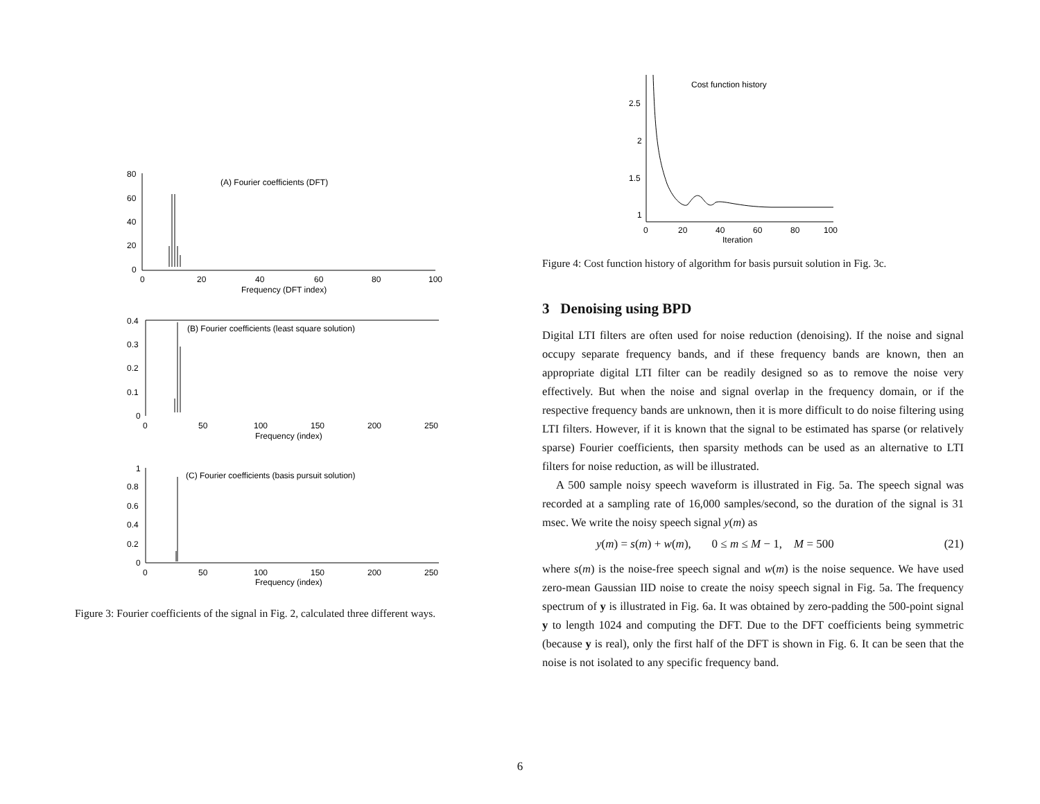(A) Fourier coefficients (DFT)
80
60
40
20
0
0
20
40
60
80
100
Frequency (DFT index)
(B) Fourier coefficients (least square solution)
0.4
0.3
0.2
0.1
0
0
50
100
150
200
250
Frequency (index)
(C) Fourier coefficients (basis pursuit solution)
1
0.8
0.6
0.4
0.2
0
0
50
100
150
200
250
Frequency (index)
Figure 3: Fourier coefficients of the signal in Fig. 2, calculated three different ways.
Cost function history
2.5
2
1.5
1
0
20
40
60
80
100
Iteration
Figure 4: Cost function history of algorithm for basis pursuit solution in Fig. 3c.
3 Denoising using BPD
Digital LTI filters are often used for noise reduction (denoising). If the noise and signal occupy separate frequency bands, and if these frequency bands are known, then an appropriate digital LTI filter can be readily designed so as to remove the noise very effectively. But when the noise and signal overlap in the frequency domain, or if the respective frequency bands are unknown, then it is more difficult to do noise filtering using LTI filters. However, if it is known that the signal to be estimated has sparse (or relatively sparse) Fourier coefficients, then sparsity methods can be used as an alternative to LTI filters for noise reduction, as will be illustrated.
A 500 sample noisy speech waveform is illustrated in Fig. 5a. The speech signal was recorded at a sampling rate of 16,000 samples/second, so the duration of the signal is 31 msec. We write the noisy speech signal y(m) as
y(m) = s(m) + w(m), 0 ≤ m ≤ M − 1, M = 500 (21)
where s(m) is the noise-free speech signal and w(m) is the noise sequence. We have used zero-mean Gaussian IID noise to create the noisy speech signal in Fig. 5a. The frequency spectrum of y is illustrated in Fig. 6a. It was obtained by zero-padding the 500-point signal y to length 1024 and computing the DFT. Due to the DFT coefficients being symmetric (because y is real), only the first half of the DFT is shown in Fig. 6. It can be seen that the noise is not isolated to any specific frequency band.
6